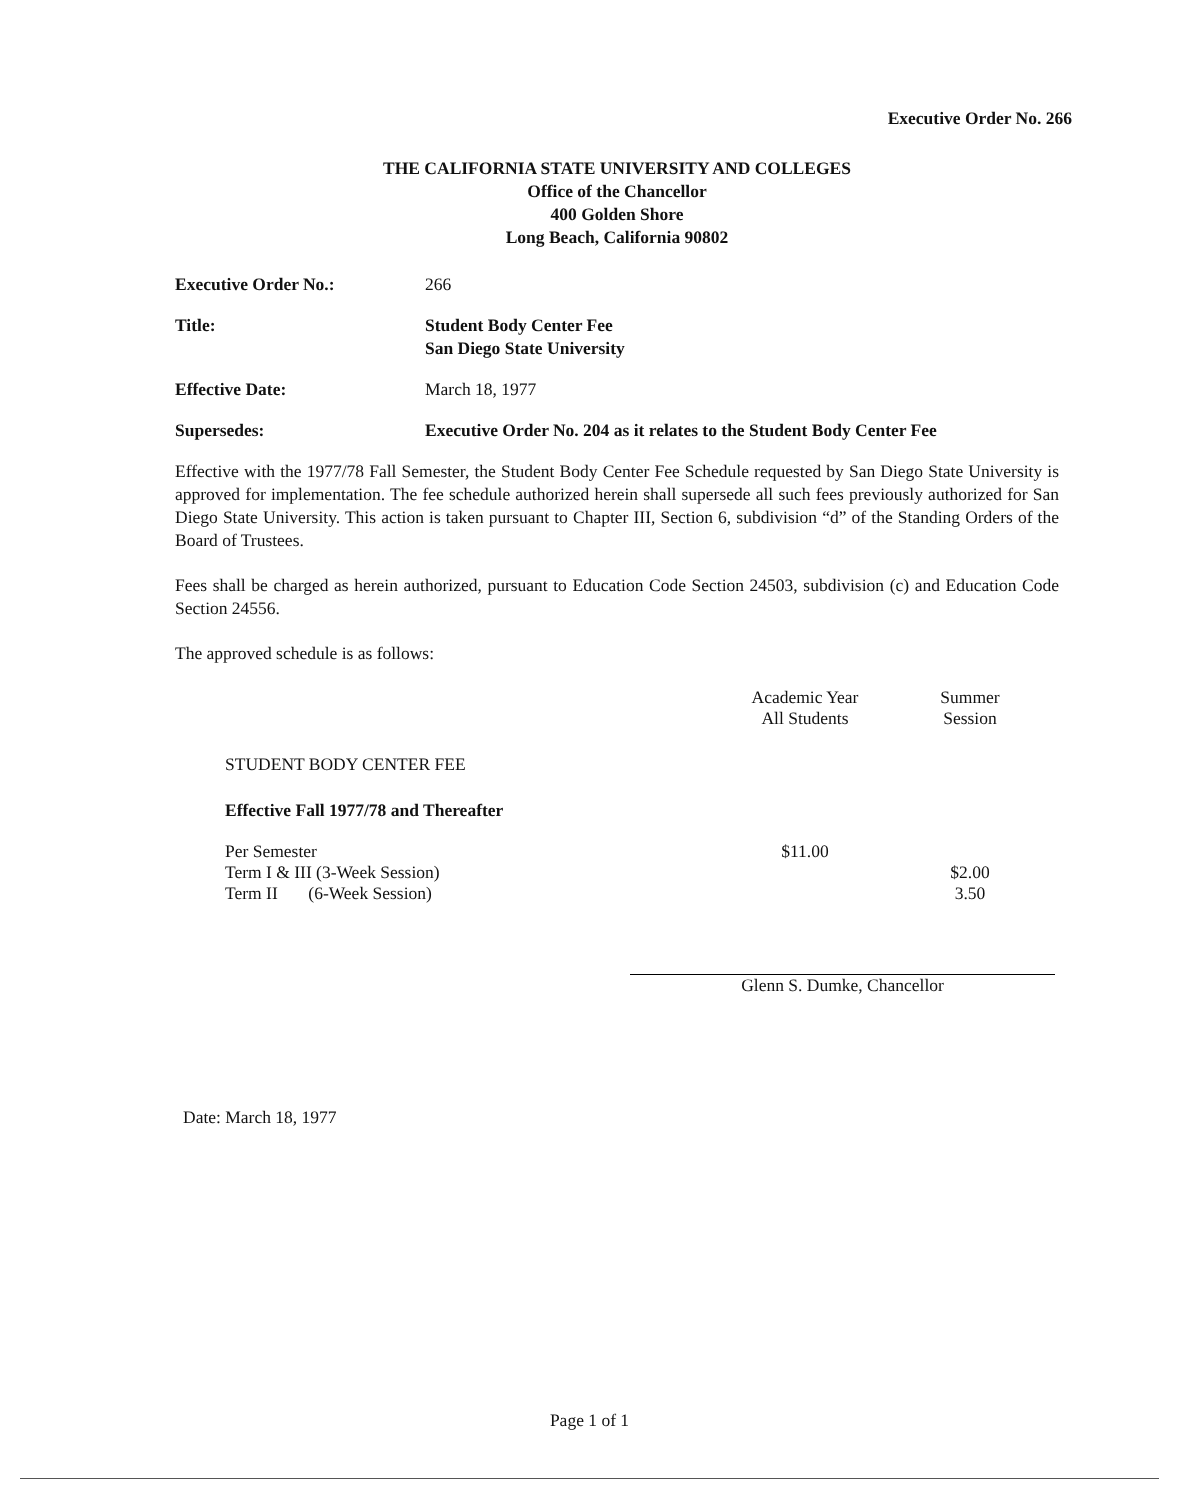Executive Order No. 266
THE CALIFORNIA STATE UNIVERSITY AND COLLEGES
Office of the Chancellor
400 Golden Shore
Long Beach, California 90802
| Executive Order No.: | 266 |
| Title: | Student Body Center Fee San Diego State University |
| Effective Date: | March 18, 1977 |
| Supersedes: | Executive Order No. 204 as it relates to the Student Body Center Fee |
Effective with the 1977/78 Fall Semester, the Student Body Center Fee Schedule requested by San Diego State University is approved for implementation. The fee schedule authorized herein shall supersede all such fees previously authorized for San Diego State University. This action is taken pursuant to Chapter III, Section 6, subdivision “d” of the Standing Orders of the Board of Trustees.
Fees shall be charged as herein authorized, pursuant to Education Code Section 24503, subdivision (c) and Education Code Section 24556.
The approved schedule is as follows:
| | Academic Year All Students | Summer Session |
| STUDENT BODY CENTER FEE | | |
| Effective Fall 1977/78 and Thereafter | | |
| Per Semester | $11.00 | |
| Term I & III (3-Week Session) | | $2.00 |
| Term II (6-Week Session) | | 3.50 |
Glenn S. Dumke, Chancellor
Date: March 18, 1977
Page 1 of 1